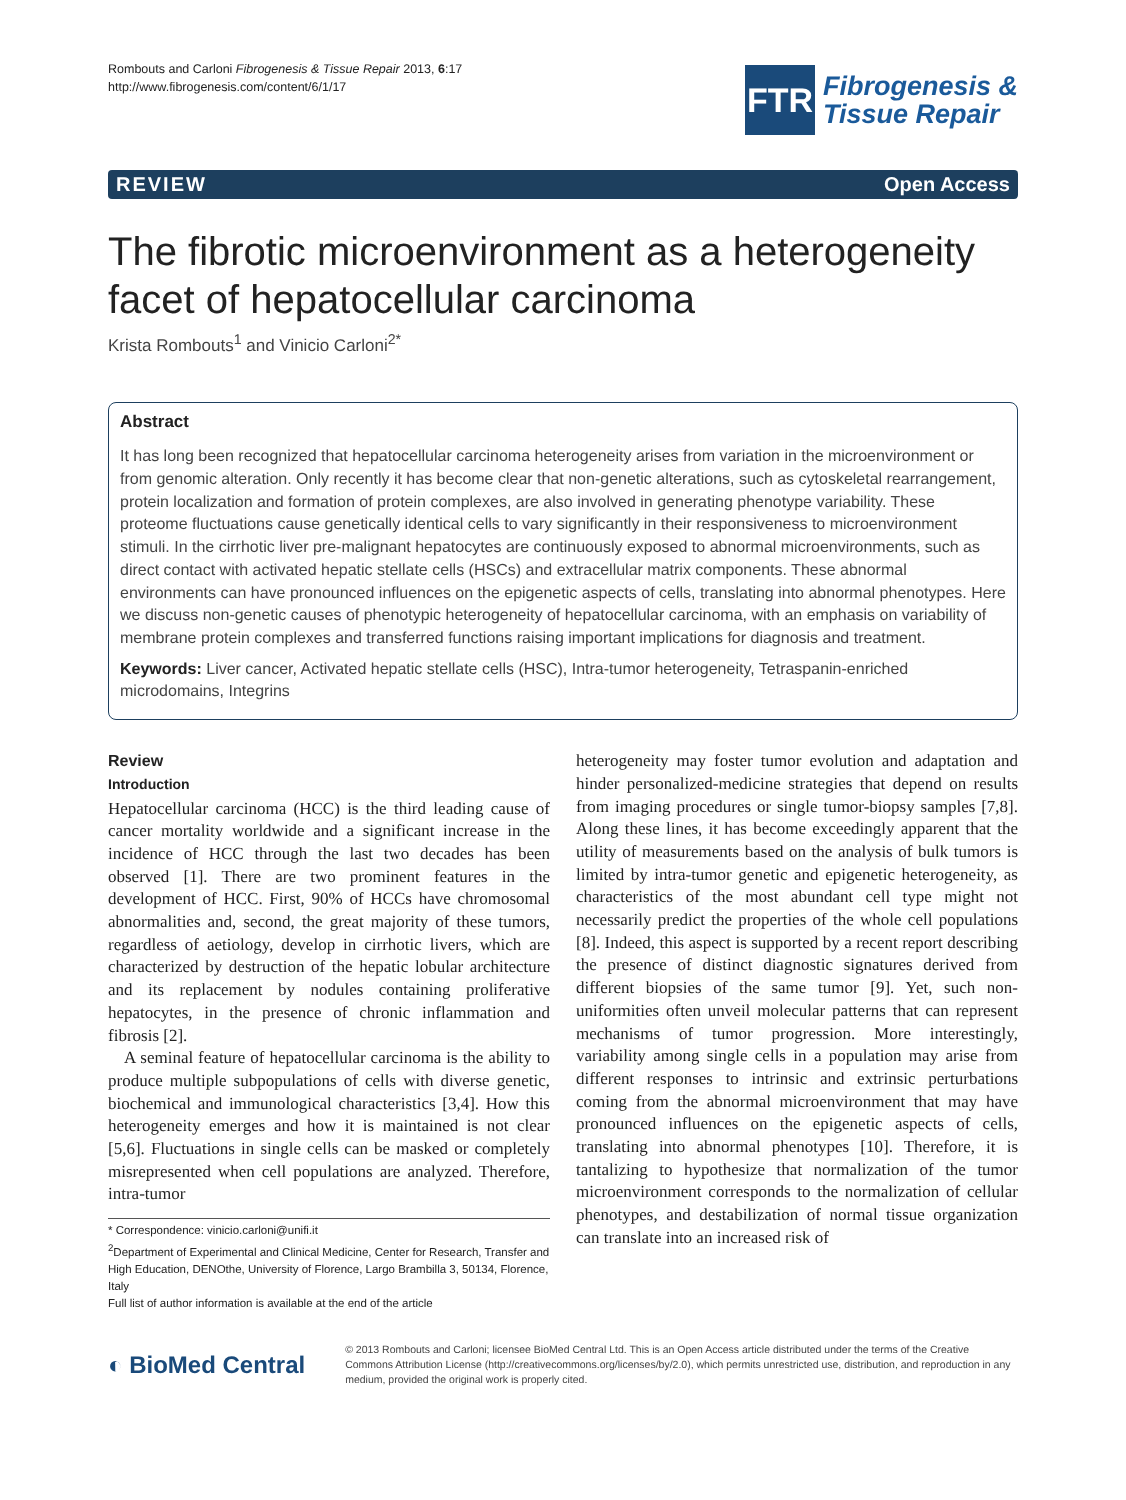Rombouts and Carloni Fibrogenesis & Tissue Repair 2013, 6:17
http://www.fibrogenesis.com/content/6/1/17
FTR
Fibrogenesis &
Tissue Repair
REVIEW Open Access
The fibrotic microenvironment as a heterogeneity facet of hepatocellular carcinoma
Krista Rombouts<sup>1</sup> and Vinicio Carloni<sup>2*</sup>
Abstract
It has long been recognized that hepatocellular carcinoma heterogeneity arises from variation in the microenvironment or from genomic alteration. Only recently it has become clear that non-genetic alterations, such as cytoskeletal rearrangement, protein localization and formation of protein complexes, are also involved in generating phenotype variability. These proteome fluctuations cause genetically identical cells to vary significantly in their responsiveness to microenvironment stimuli. In the cirrhotic liver pre-malignant hepatocytes are continuously exposed to abnormal microenvironments, such as direct contact with activated hepatic stellate cells (HSCs) and extracellular matrix components. These abnormal environments can have pronounced influences on the epigenetic aspects of cells, translating into abnormal phenotypes. Here we discuss non-genetic causes of phenotypic heterogeneity of hepatocellular carcinoma, with an emphasis on variability of membrane protein complexes and transferred functions raising important implications for diagnosis and treatment.
Keywords: Liver cancer, Activated hepatic stellate cells (HSC), Intra-tumor heterogeneity, Tetraspanin-enriched microdomains, Integrins
Review
Introduction
Hepatocellular carcinoma (HCC) is the third leading cause of cancer mortality worldwide and a significant increase in the incidence of HCC through the last two decades has been observed [1]. There are two prominent features in the development of HCC. First, 90% of HCCs have chromosomal abnormalities and, second, the great majority of these tumors, regardless of aetiology, develop in cirrhotic livers, which are characterized by destruction of the hepatic lobular architecture and its replacement by nodules containing proliferative hepatocytes, in the presence of chronic inflammation and fibrosis [2].
A seminal feature of hepatocellular carcinoma is the ability to produce multiple subpopulations of cells with diverse genetic, biochemical and immunological characteristics [3,4]. How this heterogeneity emerges and how it is maintained is not clear [5,6]. Fluctuations in single cells can be masked or completely misrepresented when cell populations are analyzed. Therefore, intra-tumor
* Correspondence: vinicio.carloni@unifi.it
<sup>2</sup> Department of Experimental and Clinical Medicine, Center for Research, Transfer and High Education, DENOthe, University of Florence, Largo Brambilla 3, 50134, Florence, Italy
Full list of author information is available at the end of the article
heterogeneity may foster tumor evolution and adaptation and hinder personalized-medicine strategies that depend on results from imaging procedures or single tumor-biopsy samples [7,8]. Along these lines, it has become exceedingly apparent that the utility of measurements based on the analysis of bulk tumors is limited by intra-tumor genetic and epigenetic heterogeneity, as characteristics of the most abundant cell type might not necessarily predict the properties of the whole cell populations [8]. Indeed, this aspect is supported by a recent report describing the presence of distinct diagnostic signatures derived from different biopsies of the same tumor [9]. Yet, such non-uniformities often unveil molecular patterns that can represent mechanisms of tumor progression. More interestingly, variability among single cells in a population may arise from different responses to intrinsic and extrinsic perturbations coming from the abnormal microenvironment that may have pronounced influences on the epigenetic aspects of cells, translating into abnormal phenotypes [10]. Therefore, it is tantalizing to hypothesize that normalization of the tumor microenvironment corresponds to the normalization of cellular phenotypes, and destabilization of normal tissue organization can translate into an increased risk of
◐ BioMed Central
© 2013 Rombouts and Carloni; licensee BioMed Central Ltd. This is an Open Access article distributed under the terms of the Creative Commons Attribution License (http://creativecommons.org/licenses/by/2.0), which permits unrestricted use, distribution, and reproduction in any medium, provided the original work is properly cited.